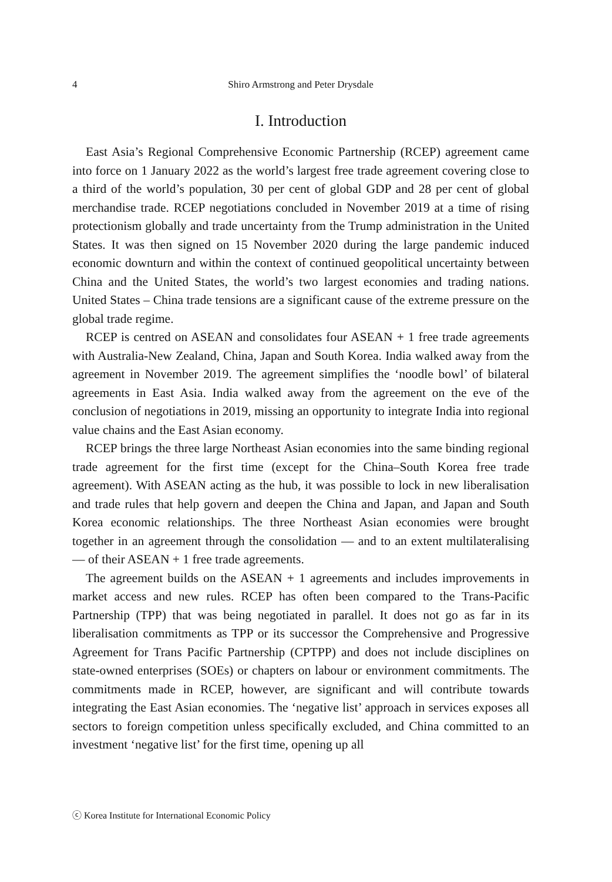4 Shiro Armstrong and Peter Drysdale
I. Introduction
East Asia’s Regional Comprehensive Economic Partnership (RCEP) agreement came into force on 1 January 2022 as the world’s largest free trade agreement covering close to a third of the world’s population, 30 per cent of global GDP and 28 per cent of global merchandise trade. RCEP negotiations concluded in November 2019 at a time of rising protectionism globally and trade uncertainty from the Trump administration in the United States. It was then signed on 15 November 2020 during the large pandemic induced economic downturn and within the context of continued geopolitical uncertainty between China and the United States, the world’s two largest economies and trading nations. United States – China trade tensions are a significant cause of the extreme pressure on the global trade regime.
RCEP is centred on ASEAN and consolidates four ASEAN + 1 free trade agreements with Australia-New Zealand, China, Japan and South Korea. India walked away from the agreement in November 2019. The agreement simplifies the ‘noodle bowl’ of bilateral agreements in East Asia. India walked away from the agreement on the eve of the conclusion of negotiations in 2019, missing an opportunity to integrate India into regional value chains and the East Asian economy.
RCEP brings the three large Northeast Asian economies into the same binding regional trade agreement for the first time (except for the China–South Korea free trade agreement). With ASEAN acting as the hub, it was possible to lock in new liberalisation and trade rules that help govern and deepen the China and Japan, and Japan and South Korea economic relationships. The three Northeast Asian economies were brought together in an agreement through the consolidation — and to an extent multilateralising — of their ASEAN + 1 free trade agreements.
The agreement builds on the ASEAN + 1 agreements and includes improvements in market access and new rules. RCEP has often been compared to the Trans-Pacific Partnership (TPP) that was being negotiated in parallel. It does not go as far in its liberalisation commitments as TPP or its successor the Comprehensive and Progressive Agreement for Trans Pacific Partnership (CPTPP) and does not include disciplines on state-owned enterprises (SOEs) or chapters on labour or environment commitments. The commitments made in RCEP, however, are significant and will contribute towards integrating the East Asian economies. The ‘negative list’ approach in services exposes all sectors to foreign competition unless specifically excluded, and China committed to an investment ‘negative list’ for the first time, opening up all
ⓒ Korea Institute for International Economic Policy